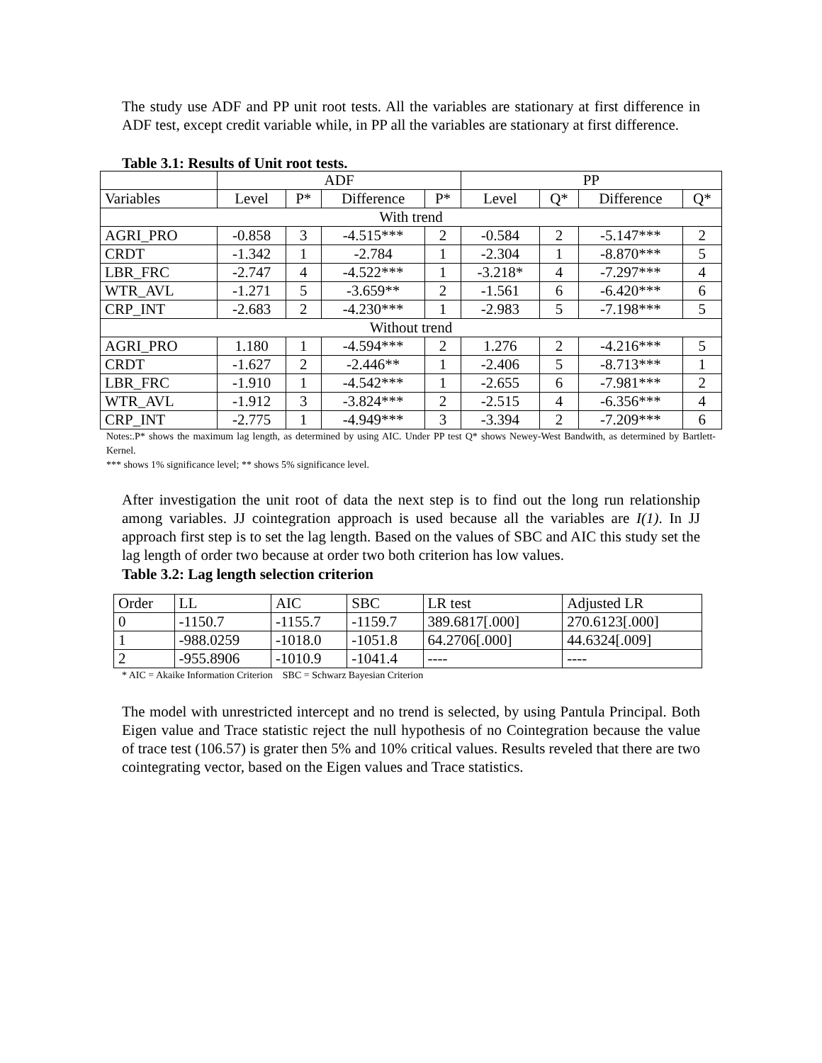The study use ADF and PP unit root tests. All the variables are stationary at first difference in ADF test, except credit variable while, in PP all the variables are stationary at first difference.
Table 3.1: Results of Unit root tests.
| | ADF | | | | PP | | | |
| --- | --- | --- | --- | --- | --- | --- | --- | --- |
| Variables | Level | P* | Difference | P* | Level | Q* | Difference | Q* |
| With trend | | | | | | | | |
| AGRI_PRO | -0.858 | 3 | -4.515*** | 2 | -0.584 | 2 | -5.147*** | 2 |
| CRDT | -1.342 | 1 | -2.784 | 1 | -2.304 | 1 | -8.870*** | 5 |
| LBR_FRC | -2.747 | 4 | -4.522*** | 1 | -3.218* | 4 | -7.297*** | 4 |
| WTR_AVL | -1.271 | 5 | -3.659** | 2 | -1.561 | 6 | -6.420*** | 6 |
| CRP_INT | -2.683 | 2 | -4.230*** | 1 | -2.983 | 5 | -7.198*** | 5 |
| Without trend | | | | | | | | |
| AGRI_PRO | 1.180 | 1 | -4.594*** | 2 | 1.276 | 2 | -4.216*** | 5 |
| CRDT | -1.627 | 2 | -2.446** | 1 | -2.406 | 5 | -8.713*** | 1 |
| LBR_FRC | -1.910 | 1 | -4.542*** | 1 | -2.655 | 6 | -7.981*** | 2 |
| WTR_AVL | -1.912 | 3 | -3.824*** | 2 | -2.515 | 4 | -6.356*** | 4 |
| CRP_INT | -2.775 | 1 | -4.949*** | 3 | -3.394 | 2 | -7.209*** | 6 |
Notes:.P* shows the maximum lag length, as determined by using AIC. Under PP test Q* shows Newey-West Bandwith, as determined by Bartlett-Kernel.
*** shows 1% significance level; ** shows 5% significance level.
After investigation the unit root of data the next step is to find out the long run relationship among variables. JJ cointegration approach is used because all the variables are I(1). In JJ approach first step is to set the lag length. Based on the values of SBC and AIC this study set the lag length of order two because at order two both criterion has low values.
Table 3.2: Lag length selection criterion
| Order | LL | AIC | SBC | LR test | Adjusted LR |
| 0 | -1150.7 | -1155.7 | -1159.7 | 389.6817[.000] | 270.6123[.000] |
| 1 | -988.0259 | -1018.0 | -1051.8 | 64.2706[.000] | 44.6324[.009] |
| 2 | -955.8906 | -1010.9 | -1041.4 | ---- | ---- |
* AIC = Akaike Information Criterion SBC = Schwarz Bayesian Criterion
The model with unrestricted intercept and no trend is selected, by using Pantula Principal. Both Eigen value and Trace statistic reject the null hypothesis of no Cointegration because the value of trace test (106.57) is grater then 5% and 10% critical values. Results reveled that there are two cointegrating vector, based on the Eigen values and Trace statistics.